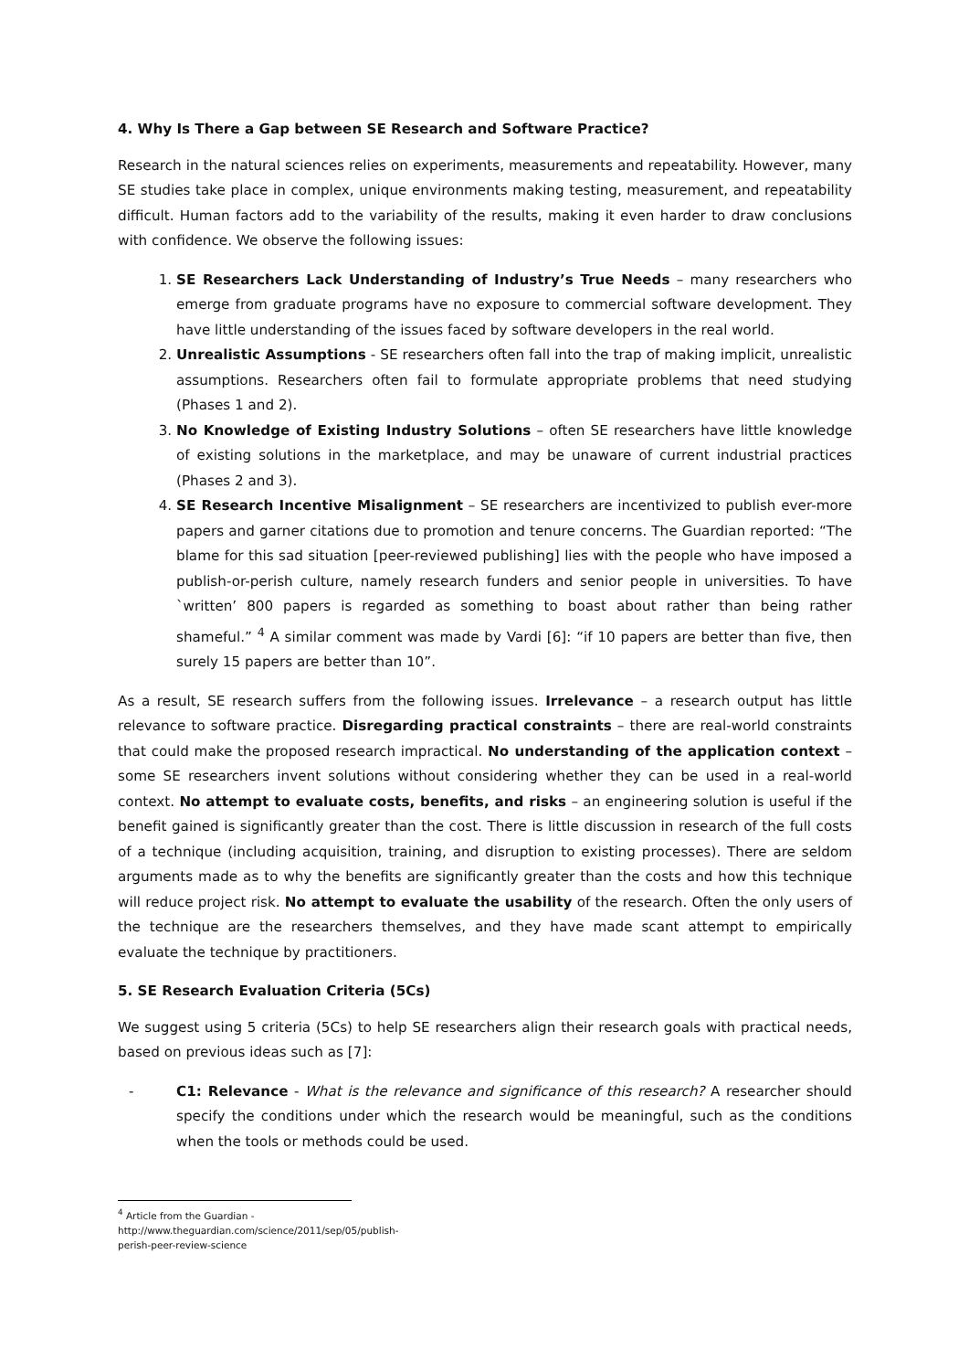4. Why Is There a Gap between SE Research and Software Practice?
Research in the natural sciences relies on experiments, measurements and repeatability. However, many SE studies take place in complex, unique environments making testing, measurement, and repeatability difficult. Human factors add to the variability of the results, making it even harder to draw conclusions with confidence. We observe the following issues:
1. SE Researchers Lack Understanding of Industry’s True Needs – many researchers who emerge from graduate programs have no exposure to commercial software development. They have little understanding of the issues faced by software developers in the real world.
2. Unrealistic Assumptions - SE researchers often fall into the trap of making implicit, unrealistic assumptions. Researchers often fail to formulate appropriate problems that need studying (Phases 1 and 2).
3. No Knowledge of Existing Industry Solutions – often SE researchers have little knowledge of existing solutions in the marketplace, and may be unaware of current industrial practices (Phases 2 and 3).
4. SE Research Incentive Misalignment – SE researchers are incentivized to publish ever-more papers and garner citations due to promotion and tenure concerns. The Guardian reported: “The blame for this sad situation [peer-reviewed publishing] lies with the people who have imposed a publish-or-perish culture, namely research funders and senior people in universities. To have `written’ 800 papers is regarded as something to boast about rather than being rather shameful.” <sup>4</sup> A similar comment was made by Vardi [6]: “if 10 papers are better than five, then surely 15 papers are better than 10”.
As a result, SE research suffers from the following issues. Irrelevance – a research output has little relevance to software practice. Disregarding practical constraints – there are real-world constraints that could make the proposed research impractical. No understanding of the application context – some SE researchers invent solutions without considering whether they can be used in a real-world context. No attempt to evaluate costs, benefits, and risks – an engineering solution is useful if the benefit gained is significantly greater than the cost. There is little discussion in research of the full costs of a technique (including acquisition, training, and disruption to existing processes). There are seldom arguments made as to why the benefits are significantly greater than the costs and how this technique will reduce project risk. No attempt to evaluate the usability of the research. Often the only users of the technique are the researchers themselves, and they have made scant attempt to empirically evaluate the technique by practitioners.
5. SE Research Evaluation Criteria (5Cs)
We suggest using 5 criteria (5Cs) to help SE researchers align their research goals with practical needs, based on previous ideas such as [7]:
- C1: Relevance - What is the relevance and significance of this research? A researcher should specify the conditions under which the research would be meaningful, such as the conditions when the tools or methods could be used.
<sup>4</sup> Article from the Guardian - http://www.theguardian.com/science/2011/sep/05/publish-perish-peer-review-science